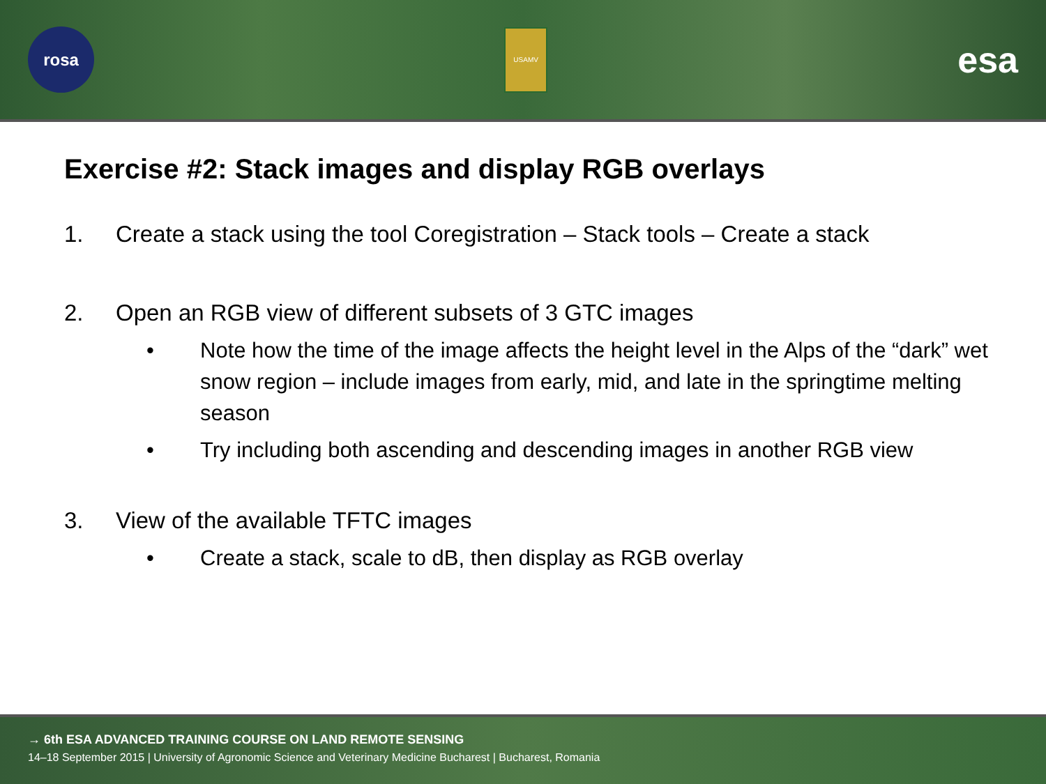rosa
USAMV
esa
Exercise #2: Stack images and display RGB overlays
1. Create a stack using the tool Coregistration – Stack tools – Create a stack
2. Open an RGB view of different subsets of 3 GTC images
• Note how the time of the image affects the height level in the Alps of the “dark” wet snow region – include images from early, mid, and late in the springtime melting season
• Try including both ascending and descending images in another RGB view
3. View of the available TFTC images
• Create a stack, scale to dB, then display as RGB overlay
→ 6th ESA ADVANCED TRAINING COURSE ON LAND REMOTE SENSING
14–18 September 2015 | University of Agronomic Science and Veterinary Medicine Bucharest | Bucharest, Romania